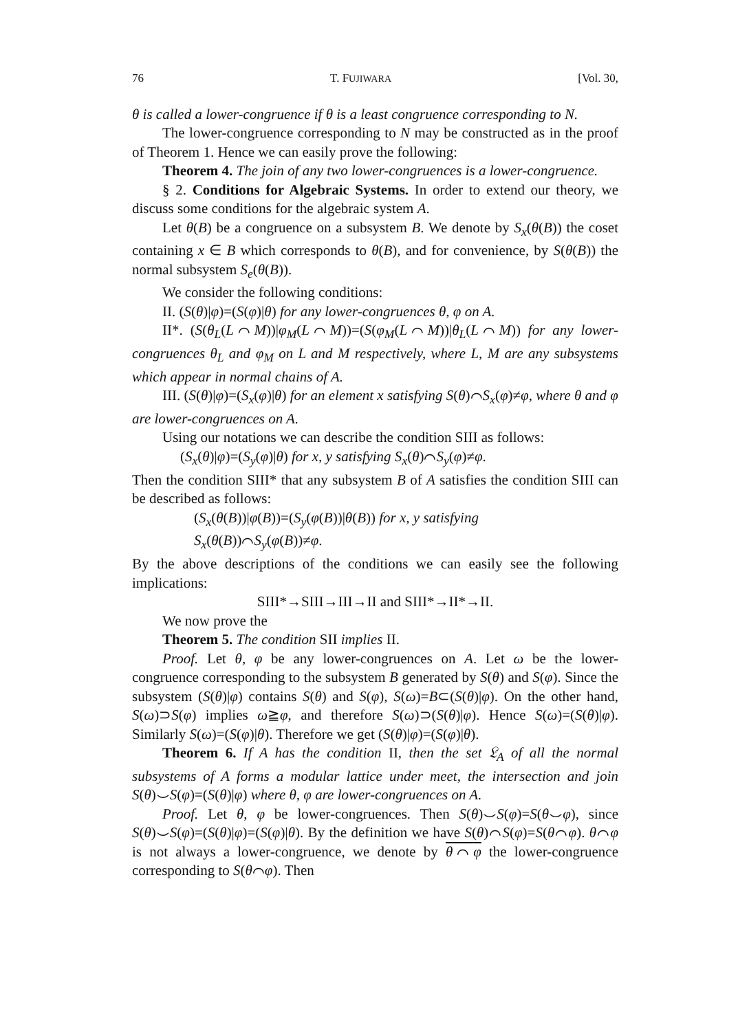76 T. FUJIWARA [Vol. 30,
θ is called a lower-congruence if θ is a least congruence corresponding to N.
The lower-congruence corresponding to N may be constructed as in the proof of Theorem 1. Hence we can easily prove the following:
Theorem 4. The join of any two lower-congruences is a lower-congruence.
§ 2. Conditions for Algebraic Systems. In order to extend our theory, we discuss some conditions for the algebraic system A.
Let θ(B) be a congruence on a subsystem B. We denote by S<sub>x</sub>(θ(B)) the coset containing x ∈ B which corresponds to θ(B), and for convenience, by S(θ(B)) the normal subsystem S<sub>e</sub>(θ(B)).
We consider the following conditions:
II. (S(θ)|φ)=(S(φ)|θ) for any lower-congruences θ, φ on A.
II*. (S(θ<sub>L</sub>(L⌒M))|φ<sub>M</sub>(L⌒M))=(S(φ<sub>M</sub>(L⌒M))|θ<sub>L</sub>(L⌒M)) for any lower-congruences θ<sub>L</sub> and φ<sub>M</sub> on L and M respectively, where L, M are any subsystems which appear in normal chains of A.
III. (S(θ)|φ)=(S<sub>x</sub>(φ)|θ) for an element x satisfying S(θ)⌒S<sub>x</sub>(φ)≠φ, where θ and φ are lower-congruences on A.
Using our notations we can describe the condition SIII as follows:
(S<sub>x</sub>(θ)|φ)=(S<sub>y</sub>(φ)|θ) for x, y satisfying S<sub>x</sub>(θ)⌒S<sub>y</sub>(φ)≠φ.
Then the condition SIII* that any subsystem B of A satisfies the condition SIII can be described as follows:
(S<sub>x</sub>(θ(B))|φ(B))=(S<sub>y</sub>(φ(B))|θ(B)) for x, y satisfying
S<sub>x</sub>(θ(B))⌒S<sub>y</sub>(φ(B))≠φ.
By the above descriptions of the conditions we can easily see the following implications:
SIII*→SIII→III→II and SIII*→II*→II.
We now prove the
Theorem 5. The condition SII implies II.
Proof. Let θ, φ be any lower-congruences on A. Let ω be the lower-congruence corresponding to the subsystem B generated by S(θ) and S(φ). Since the subsystem (S(θ)|φ) contains S(θ) and S(φ), S(ω)=B⊂(S(θ)|φ). On the other hand, S(ω)⊃S(φ) implies ω≧φ, and therefore S(ω)⊃(S(θ)|φ). Hence S(ω)=(S(θ)|φ). Similarly S(ω)=(S(φ)|θ). Therefore we get (S(θ)|φ)=(S(φ)|θ).
Theorem 6. If A has the condition II, then the set 𝔏<sub>A</sub> of all the normal subsystems of A forms a modular lattice under meet, the intersection and join S(θ)⌣S(φ)=(S(θ)|φ) where θ, φ are lower-congruences on A.
Proof. Let θ, φ be lower-congruences. Then S(θ)⌣S(φ)=S(θ⌣φ), since S(θ)⌣S(φ)=(S(θ)|φ)=(S(φ)|θ). By the definition we have S(θ)⌒S(φ)=S(θ⌒φ). θ⌒φ is not always a lower-congruence, we denote by θ⌒φ the lower-congruence corresponding to S(θ⌒φ). Then